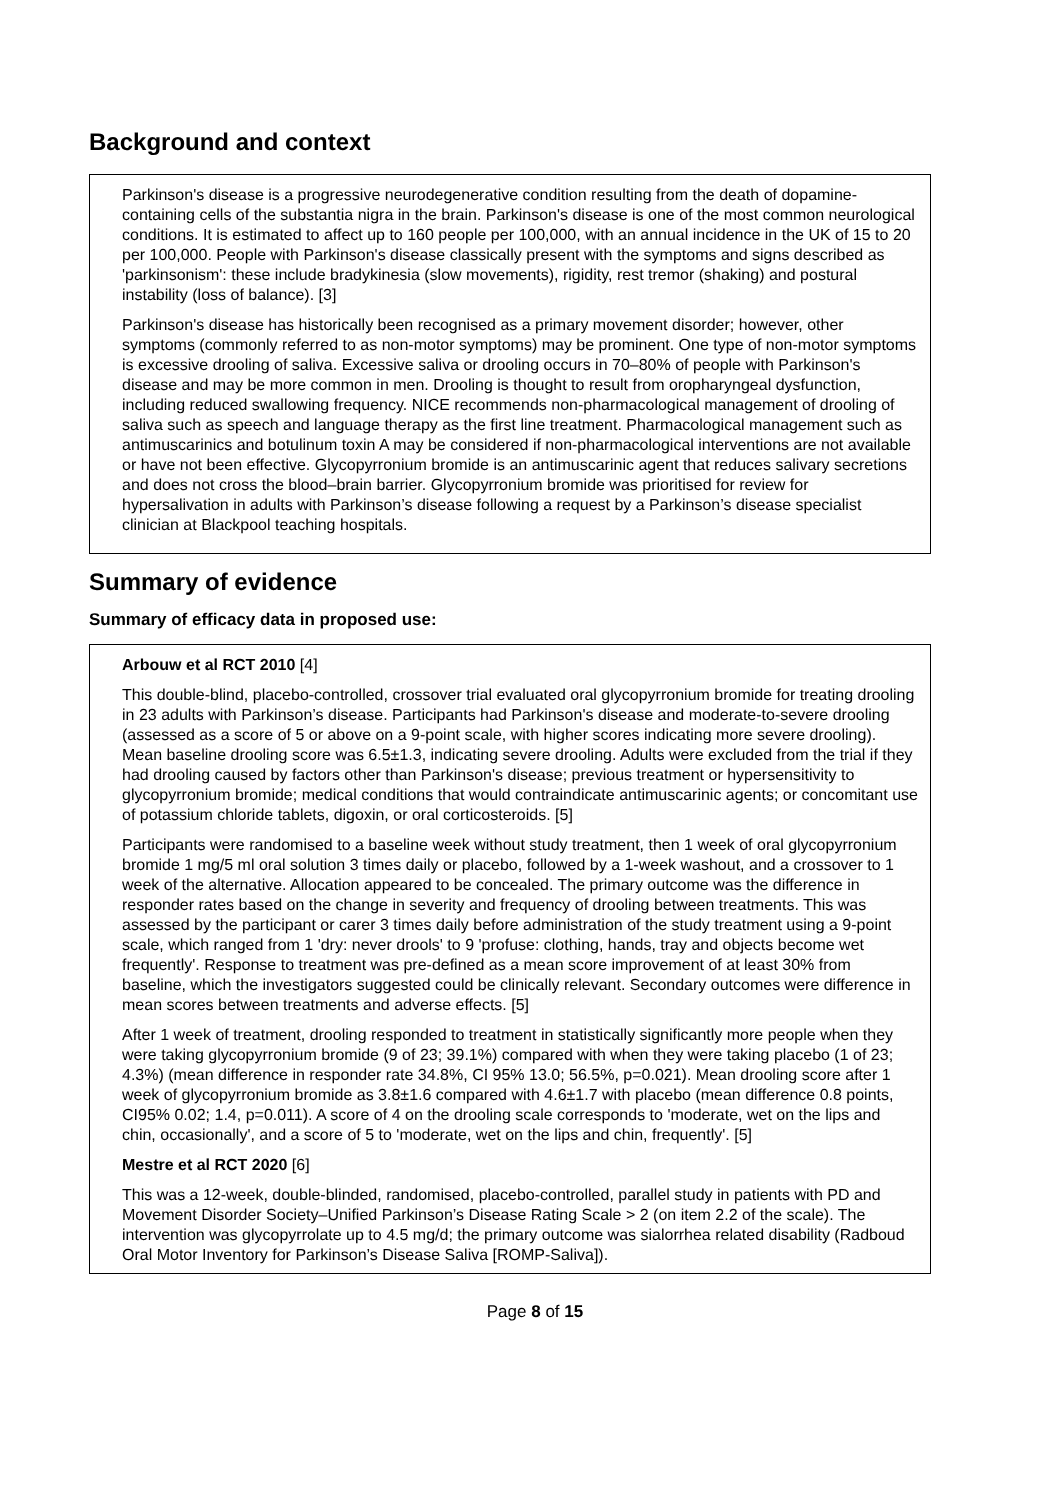Background and context
Parkinson's disease is a progressive neurodegenerative condition resulting from the death of dopamine-containing cells of the substantia nigra in the brain. Parkinson's disease is one of the most common neurological conditions. It is estimated to affect up to 160 people per 100,000, with an annual incidence in the UK of 15 to 20 per 100,000. People with Parkinson's disease classically present with the symptoms and signs described as 'parkinsonism': these include bradykinesia (slow movements), rigidity, rest tremor (shaking) and postural instability (loss of balance). [3]
Parkinson's disease has historically been recognised as a primary movement disorder; however, other symptoms (commonly referred to as non-motor symptoms) may be prominent. One type of non-motor symptoms is excessive drooling of saliva. Excessive saliva or drooling occurs in 70–80% of people with Parkinson's disease and may be more common in men. Drooling is thought to result from oropharyngeal dysfunction, including reduced swallowing frequency. NICE recommends non-pharmacological management of drooling of saliva such as speech and language therapy as the first line treatment. Pharmacological management such as antimuscarinics and botulinum toxin A may be considered if non-pharmacological interventions are not available or have not been effective. Glycopyrronium bromide is an antimuscarinic agent that reduces salivary secretions and does not cross the blood–brain barrier. Glycopyrronium bromide was prioritised for review for hypersalivation in adults with Parkinson’s disease following a request by a Parkinson’s disease specialist clinician at Blackpool teaching hospitals.
Summary of evidence
Summary of efficacy data in proposed use:
Arbouw et al RCT 2010 [4]
This double-blind, placebo-controlled, crossover trial evaluated oral glycopyrronium bromide for treating drooling in 23 adults with Parkinson’s disease. Participants had Parkinson's disease and moderate-to-severe drooling (assessed as a score of 5 or above on a 9-point scale, with higher scores indicating more severe drooling). Mean baseline drooling score was 6.5±1.3, indicating severe drooling. Adults were excluded from the trial if they had drooling caused by factors other than Parkinson's disease; previous treatment or hypersensitivity to glycopyrronium bromide; medical conditions that would contraindicate antimuscarinic agents; or concomitant use of potassium chloride tablets, digoxin, or oral corticosteroids. [5]
Participants were randomised to a baseline week without study treatment, then 1 week of oral glycopyrronium bromide 1 mg/5 ml oral solution 3 times daily or placebo, followed by a 1-week washout, and a crossover to 1 week of the alternative. Allocation appeared to be concealed. The primary outcome was the difference in responder rates based on the change in severity and frequency of drooling between treatments. This was assessed by the participant or carer 3 times daily before administration of the study treatment using a 9-point scale, which ranged from 1 'dry: never drools' to 9 'profuse: clothing, hands, tray and objects become wet frequently'. Response to treatment was pre-defined as a mean score improvement of at least 30% from baseline, which the investigators suggested could be clinically relevant. Secondary outcomes were difference in mean scores between treatments and adverse effects. [5]
After 1 week of treatment, drooling responded to treatment in statistically significantly more people when they were taking glycopyrronium bromide (9 of 23; 39.1%) compared with when they were taking placebo (1 of 23; 4.3%) (mean difference in responder rate 34.8%, CI 95% 13.0; 56.5%, p=0.021). Mean drooling score after 1 week of glycopyrronium bromide as 3.8±1.6 compared with 4.6±1.7 with placebo (mean difference 0.8 points, CI95% 0.02; 1.4, p=0.011). A score of 4 on the drooling scale corresponds to 'moderate, wet on the lips and chin, occasionally', and a score of 5 to 'moderate, wet on the lips and chin, frequently'. [5]
Mestre et al RCT 2020 [6]
This was a 12-week, double-blinded, randomised, placebo-controlled, parallel study in patients with PD and Movement Disorder Society–Unified Parkinson’s Disease Rating Scale > 2 (on item 2.2 of the scale). The intervention was glycopyrrolate up to 4.5 mg/d; the primary outcome was sialorrhea related disability (Radboud Oral Motor Inventory for Parkinson’s Disease Saliva [ROMP-Saliva]).
Page 8 of 15